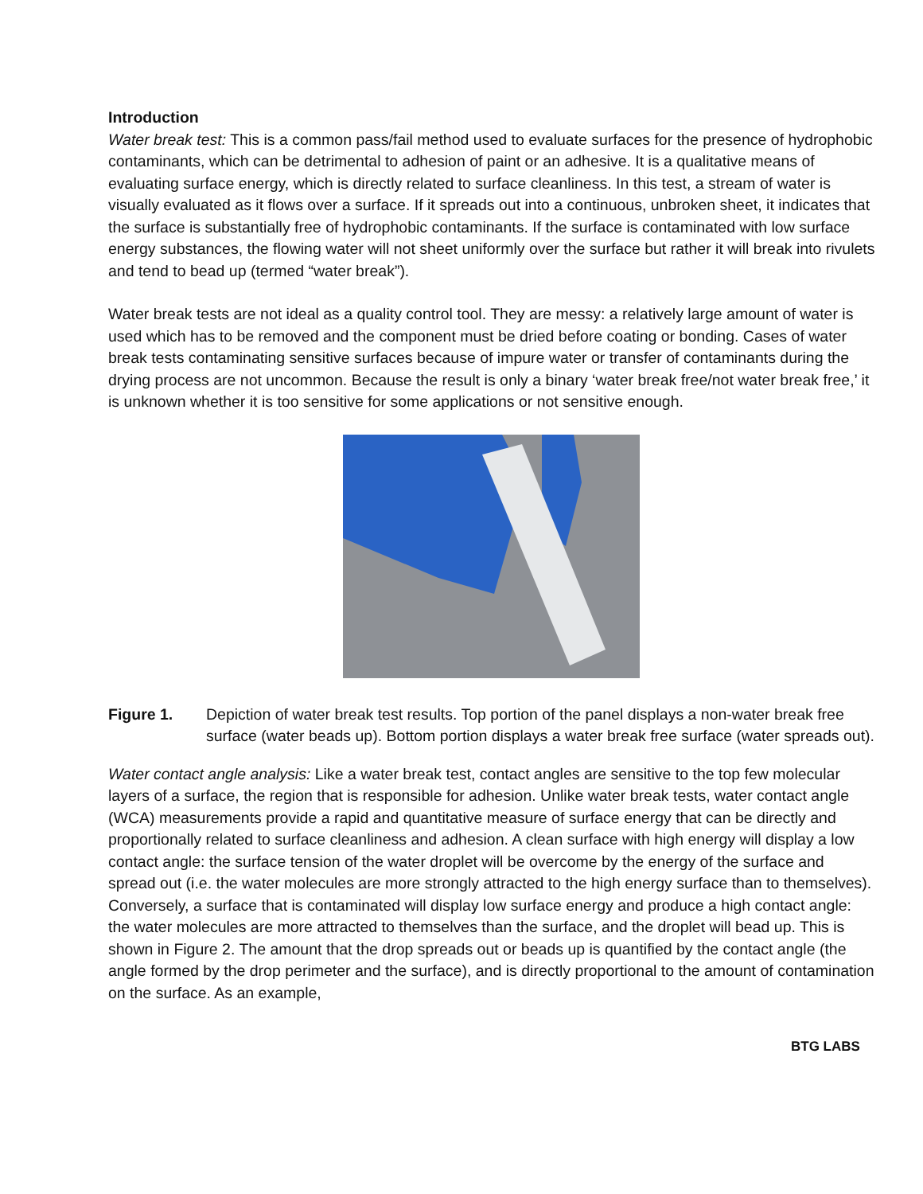Introduction
Water break test: This is a common pass/fail method used to evaluate surfaces for the presence of hydrophobic contaminants, which can be detrimental to adhesion of paint or an adhesive. It is a qualitative means of evaluating surface energy, which is directly related to surface cleanliness. In this test, a stream of water is visually evaluated as it flows over a surface. If it spreads out into a continuous, unbroken sheet, it indicates that the surface is substantially free of hydrophobic contaminants. If the surface is contaminated with low surface energy substances, the flowing water will not sheet uniformly over the surface but rather it will break into rivulets and tend to bead up (termed “water break”).
Water break tests are not ideal as a quality control tool. They are messy: a relatively large amount of water is used which has to be removed and the component must be dried before coating or bonding. Cases of water break tests contaminating sensitive surfaces because of impure water or transfer of contaminants during the drying process are not uncommon. Because the result is only a binary ‘water break free/not water break free,’ it is unknown whether it is too sensitive for some applications or not sensitive enough.
Figure 1. Depiction of water break test results. Top portion of the panel displays a non-water break free surface (water beads up). Bottom portion displays a water break free surface (water spreads out).
Water contact angle analysis: Like a water break test, contact angles are sensitive to the top few molecular layers of a surface, the region that is responsible for adhesion. Unlike water break tests, water contact angle (WCA) measurements provide a rapid and quantitative measure of surface energy that can be directly and proportionally related to surface cleanliness and adhesion. A clean surface with high energy will display a low contact angle: the surface tension of the water droplet will be overcome by the energy of the surface and spread out (i.e. the water molecules are more strongly attracted to the high energy surface than to themselves). Conversely, a surface that is contaminated will display low surface energy and produce a high contact angle: the water molecules are more attracted to themselves than the surface, and the droplet will bead up. This is shown in Figure 2. The amount that the drop spreads out or beads up is quantified by the contact angle (the angle formed by the drop perimeter and the surface), and is directly proportional to the amount of contamination on the surface. As an example,
BTG LABS